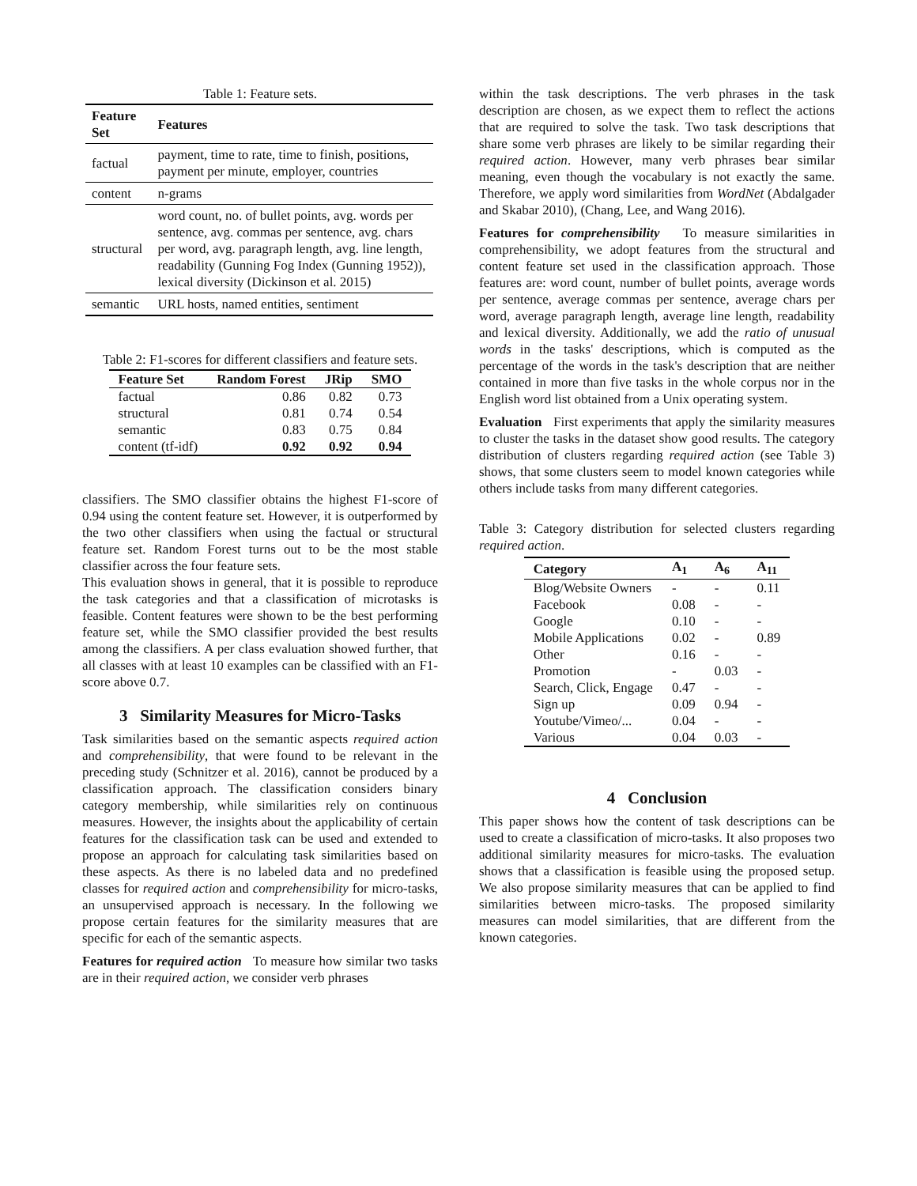Table 1: Feature sets.
| Feature Set | Features |
| --- | --- |
| factual | payment, time to rate, time to finish, positions, payment per minute, employer, countries |
| content | n-grams |
| structural | word count, no. of bullet points, avg. words per sentence, avg. commas per sentence, avg. chars per word, avg. paragraph length, avg. line length, readability (Gunning Fog Index (Gunning 1952)), lexical diversity (Dickinson et al. 2015) |
| semantic | URL hosts, named entities, sentiment |
Table 2: F1-scores for different classifiers and feature sets.
| Feature Set | Random Forest | JRip | SMO |
| --- | --- | --- | --- |
| factual | 0.86 | 0.82 | 0.73 |
| structural | 0.81 | 0.74 | 0.54 |
| semantic | 0.83 | 0.75 | 0.84 |
| content (tf-idf) | 0.92 | 0.92 | 0.94 |
classifiers. The SMO classifier obtains the highest F1-score of 0.94 using the content feature set. However, it is outperformed by the two other classifiers when using the factual or structural feature set. Random Forest turns out to be the most stable classifier across the four feature sets.
This evaluation shows in general, that it is possible to reproduce the task categories and that a classification of microtasks is feasible. Content features were shown to be the best performing feature set, while the SMO classifier provided the best results among the classifiers. A per class evaluation showed further, that all classes with at least 10 examples can be classified with an F1-score above 0.7.
3 Similarity Measures for Micro-Tasks
Task similarities based on the semantic aspects required action and comprehensibility, that were found to be relevant in the preceding study (Schnitzer et al. 2016), cannot be produced by a classification approach. The classification considers binary category membership, while similarities rely on continuous measures. However, the insights about the applicability of certain features for the classification task can be used and extended to propose an approach for calculating task similarities based on these aspects. As there is no labeled data and no predefined classes for required action and comprehensibility for micro-tasks, an unsupervised approach is necessary. In the following we propose certain features for the similarity measures that are specific for each of the semantic aspects.
Features for required action To measure how similar two tasks are in their required action, we consider verb phrases
within the task descriptions. The verb phrases in the task description are chosen, as we expect them to reflect the actions that are required to solve the task. Two task descriptions that share some verb phrases are likely to be similar regarding their required action. However, many verb phrases bear similar meaning, even though the vocabulary is not exactly the same. Therefore, we apply word similarities from WordNet (Abdalgader and Skabar 2010), (Chang, Lee, and Wang 2016).
Features for comprehensibility To measure similarities in comprehensibility, we adopt features from the structural and content feature set used in the classification approach. Those features are: word count, number of bullet points, average words per sentence, average commas per sentence, average chars per word, average paragraph length, average line length, readability and lexical diversity. Additionally, we add the ratio of unusual words in the tasks' descriptions, which is computed as the percentage of the words in the task's description that are neither contained in more than five tasks in the whole corpus nor in the English word list obtained from a Unix operating system.
Evaluation First experiments that apply the similarity measures to cluster the tasks in the dataset show good results. The category distribution of clusters regarding required action (see Table 3) shows, that some clusters seem to model known categories while others include tasks from many different categories.
Table 3: Category distribution for selected clusters regarding required action.
| Category | A<sub>1</sub> | A<sub>6</sub> | A<sub>11</sub> |
| --- | --- | --- | --- |
| Blog/Website Owners | - | - | 0.11 |
| Facebook | 0.08 | - | - |
| Google | 0.10 | - | - |
| Mobile Applications | 0.02 | - | 0.89 |
| Other | 0.16 | - | - |
| Promotion | - | 0.03 | - |
| Search, Click, Engage | 0.47 | - | - |
| Sign up | 0.09 | 0.94 | - |
| Youtube/Vimeo/... | 0.04 | - | - |
| Various | 0.04 | 0.03 | - |
4 Conclusion
This paper shows how the content of task descriptions can be used to create a classification of micro-tasks. It also proposes two additional similarity measures for micro-tasks. The evaluation shows that a classification is feasible using the proposed setup. We also propose similarity measures that can be applied to find similarities between micro-tasks. The proposed similarity measures can model similarities, that are different from the known categories.